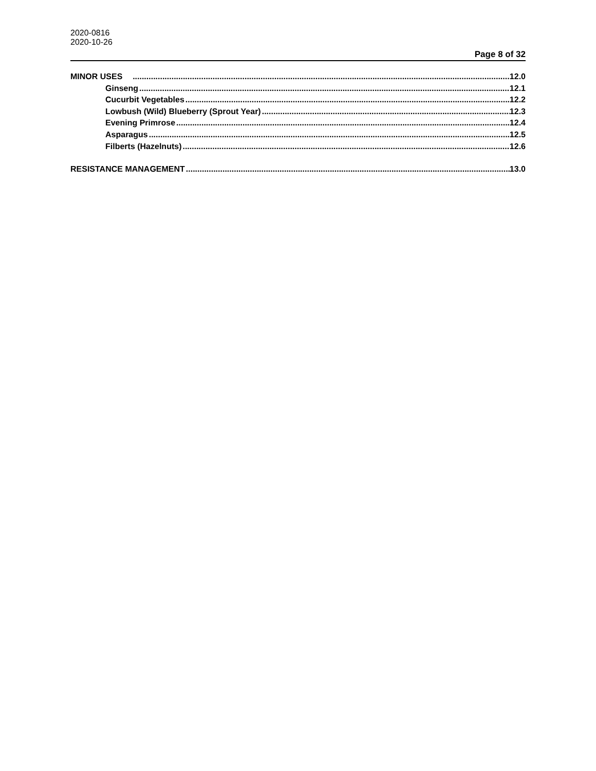2020-0816
2020-10-26
Page 8 of 32
MINOR USES 12.0
Ginseng 12.1
Cucurbit Vegetables 12.2
Lowbush (Wild) Blueberry (Sprout Year) 12.3
Evening Primrose 12.4
Asparagus 12.5
Filberts (Hazelnuts) 12.6
RESISTANCE MANAGEMENT 13.0